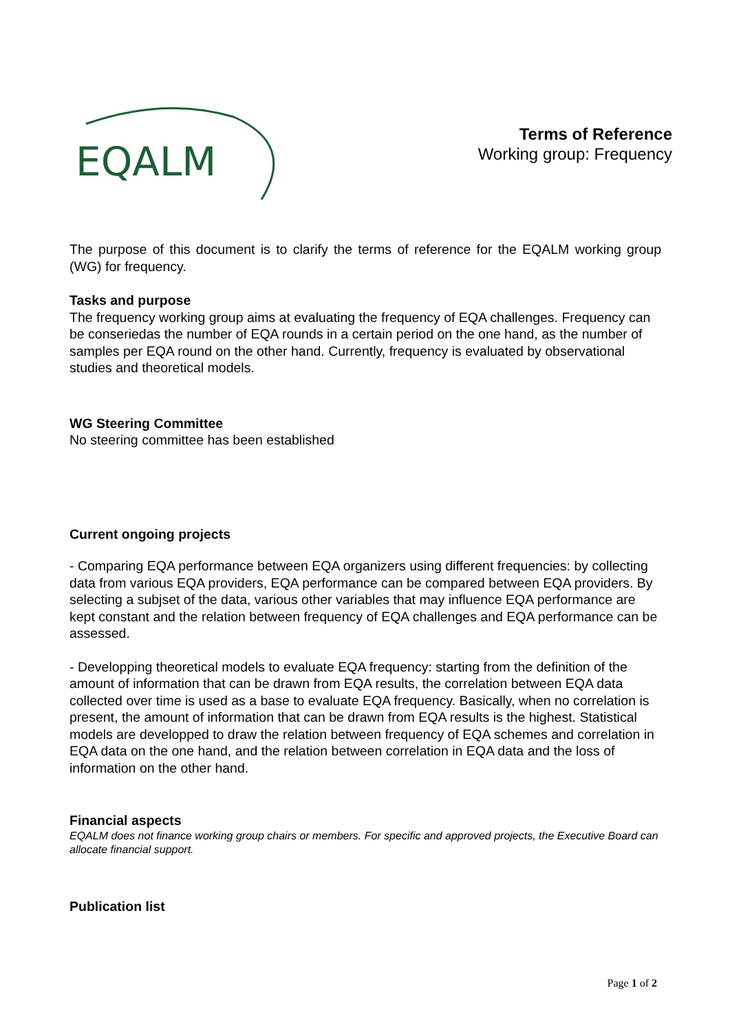EQALM
Terms of Reference
Working group: Frequency
The purpose of this document is to clarify the terms of reference for the EQALM working group (WG) for frequency.
Tasks and purpose
The frequency working group aims at evaluating the frequency of EQA challenges. Frequency can be conseriedas the number of EQA rounds in a certain period on the one hand, as the number of samples per EQA round on the other hand. Currently, frequency is evaluated by observational studies and theoretical models.
WG Steering Committee
No steering committee has been established
Current ongoing projects
- Comparing EQA performance between EQA organizers using different frequencies: by collecting data from various EQA providers, EQA performance can be compared between EQA providers. By selecting a subjset of the data, various other variables that may influence EQA performance are kept constant and the relation between frequency of EQA challenges and EQA performance can be assessed.
- Developping theoretical models to evaluate EQA frequency: starting from the definition of the amount of information that can be drawn from EQA results, the correlation between EQA data collected over time is used as a base to evaluate EQA frequency. Basically, when no correlation is present, the amount of information that can be drawn from EQA results is the highest. Statistical models are developped to draw the relation between frequency of EQA schemes and correlation in EQA data on the one hand, and the relation between correlation in EQA data and the loss of information on the other hand.
Financial aspects
EQALM does not finance working group chairs or members. For specific and approved projects, the Executive Board can allocate financial support.
Publication list
Page 1 of 2